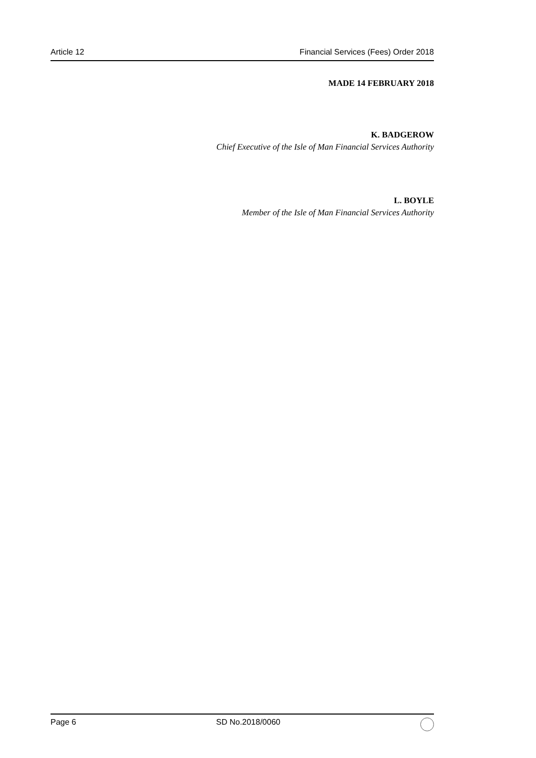Article 12 Financial Services (Fees) Order 2018
MADE 14 FEBRUARY 2018
K. BADGEROW
Chief Executive of the Isle of Man Financial Services Authority
L. BOYLE
Member of the Isle of Man Financial Services Authority
Page 6 SD No.2018/0060